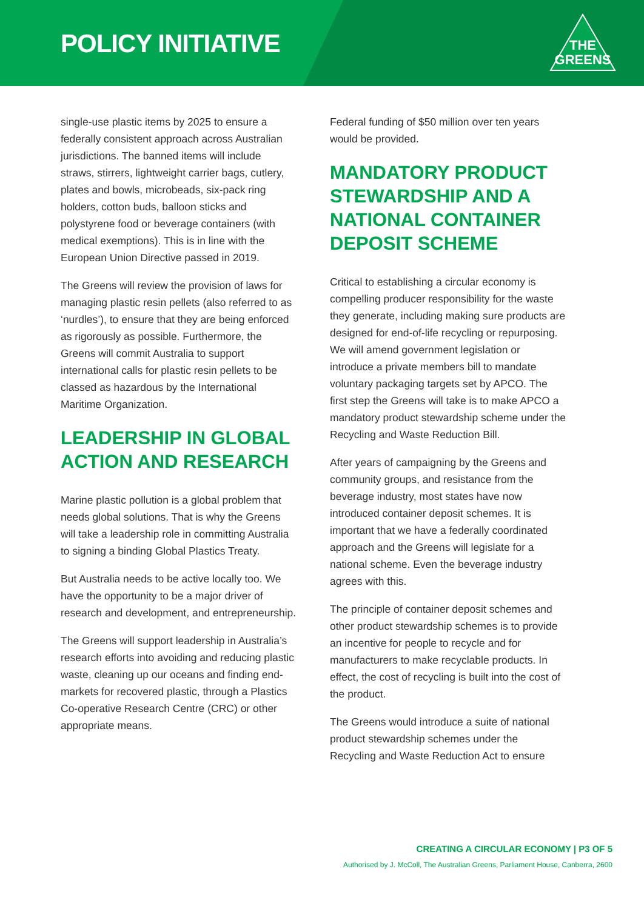POLICY INITIATIVE
THE
GREENS
single-use plastic items by 2025 to ensure a federally consistent approach across Australian jurisdictions. The banned items will include straws, stirrers, lightweight carrier bags, cutlery, plates and bowls, microbeads, six-pack ring holders, cotton buds, balloon sticks and polystyrene food or beverage containers (with medical exemptions). This is in line with the European Union Directive passed in 2019.
The Greens will review the provision of laws for managing plastic resin pellets (also referred to as ‘nurdles’), to ensure that they are being enforced as rigorously as possible. Furthermore, the Greens will commit Australia to support international calls for plastic resin pellets to be classed as hazardous by the International Maritime Organization.
LEADERSHIP IN GLOBAL ACTION AND RESEARCH
Marine plastic pollution is a global problem that needs global solutions. That is why the Greens will take a leadership role in committing Australia to signing a binding Global Plastics Treaty.
But Australia needs to be active locally too. We have the opportunity to be a major driver of research and development, and entrepreneurship.
The Greens will support leadership in Australia’s research efforts into avoiding and reducing plastic waste, cleaning up our oceans and finding end-markets for recovered plastic, through a Plastics Co-operative Research Centre (CRC) or other appropriate means.
Federal funding of $50 million over ten years would be provided.
MANDATORY PRODUCT STEWARDSHIP AND A NATIONAL CONTAINER DEPOSIT SCHEME
Critical to establishing a circular economy is compelling producer responsibility for the waste they generate, including making sure products are designed for end-of-life recycling or repurposing. We will amend government legislation or introduce a private members bill to mandate voluntary packaging targets set by APCO. The first step the Greens will take is to make APCO a mandatory product stewardship scheme under the Recycling and Waste Reduction Bill.
After years of campaigning by the Greens and community groups, and resistance from the beverage industry, most states have now introduced container deposit schemes. It is important that we have a federally coordinated approach and the Greens will legislate for a national scheme. Even the beverage industry agrees with this.
The principle of container deposit schemes and other product stewardship schemes is to provide an incentive for people to recycle and for manufacturers to make recyclable products. In effect, the cost of recycling is built into the cost of the product.
The Greens would introduce a suite of national product stewardship schemes under the Recycling and Waste Reduction Act to ensure
CREATING A CIRCULAR ECONOMY | P3 OF 5
Authorised by J. McColl, The Australian Greens, Parliament House, Canberra, 2600